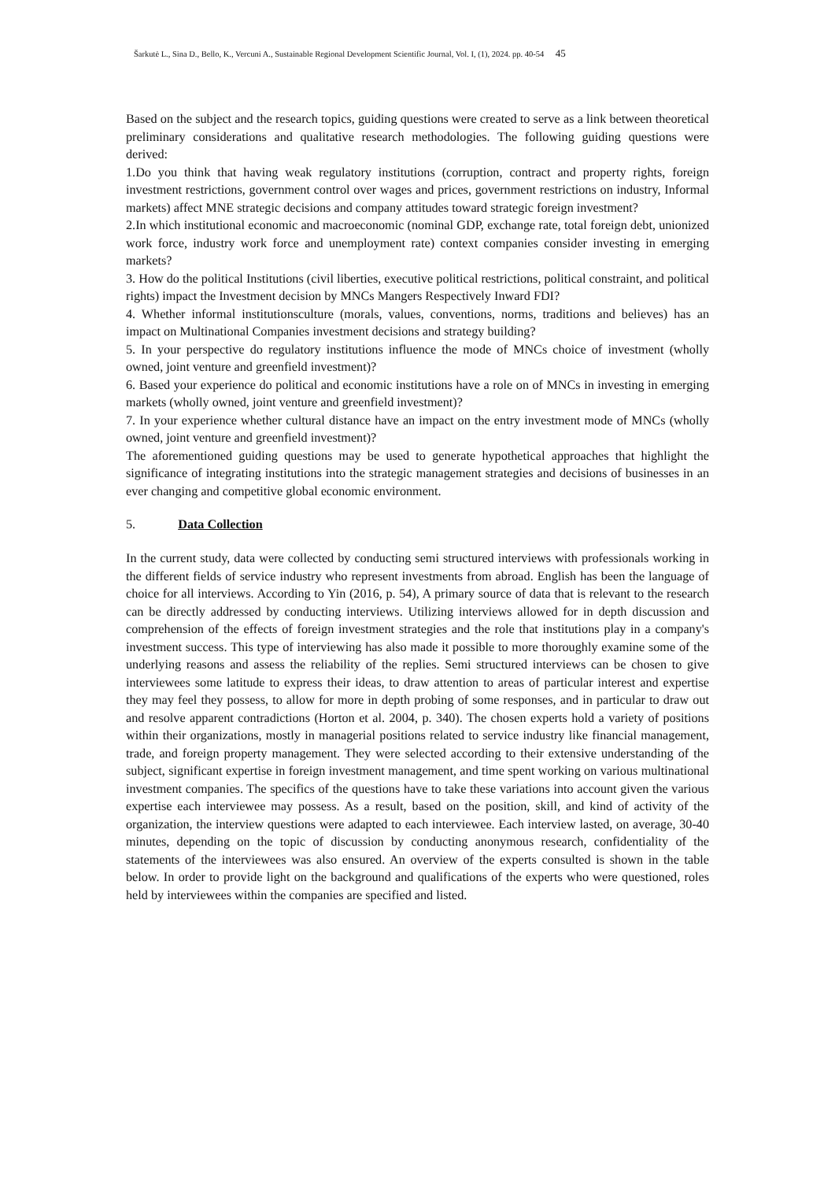Šarkutė L., Sina D., Bello, K., Vercuni A., Sustainable Regional Development Scientific Journal, Vol. I, (1), 2024. pp. 40-54 45
Based on the subject and the research topics, guiding questions were created to serve as a link between theoretical preliminary considerations and qualitative research methodologies. The following guiding questions were derived:
1.Do you think that having weak regulatory institutions (corruption, contract and property rights, foreign investment restrictions, government control over wages and prices, government restrictions on industry, Informal markets) affect MNE strategic decisions and company attitudes toward strategic foreign investment?
2.In which institutional economic and macroeconomic (nominal GDP, exchange rate, total foreign debt, unionized work force, industry work force and unemployment rate) context companies consider investing in emerging markets?
3. How do the political Institutions (civil liberties, executive political restrictions, political constraint, and political rights) impact the Investment decision by MNCs Mangers Respectively Inward FDI?
4. Whether informal institutionsculture (morals, values, conventions, norms, traditions and believes) has an impact on Multinational Companies investment decisions and strategy building?
5. In your perspective do regulatory institutions influence the mode of MNCs choice of investment (wholly owned, joint venture and greenfield investment)?
6. Based your experience do political and economic institutions have a role on of MNCs in investing in emerging markets (wholly owned, joint venture and greenfield investment)?
7. In your experience whether cultural distance have an impact on the entry investment mode of MNCs (wholly owned, joint venture and greenfield investment)?
The aforementioned guiding questions may be used to generate hypothetical approaches that highlight the significance of integrating institutions into the strategic management strategies and decisions of businesses in an ever changing and competitive global economic environment.
5. Data Collection
In the current study, data were collected by conducting semi structured interviews with professionals working in the different fields of service industry who represent investments from abroad. English has been the language of choice for all interviews. According to Yin (2016, p. 54), A primary source of data that is relevant to the research can be directly addressed by conducting interviews. Utilizing interviews allowed for in depth discussion and comprehension of the effects of foreign investment strategies and the role that institutions play in a company's investment success. This type of interviewing has also made it possible to more thoroughly examine some of the underlying reasons and assess the reliability of the replies. Semi structured interviews can be chosen to give interviewees some latitude to express their ideas, to draw attention to areas of particular interest and expertise they may feel they possess, to allow for more in depth probing of some responses, and in particular to draw out and resolve apparent contradictions (Horton et al. 2004, p. 340). The chosen experts hold a variety of positions within their organizations, mostly in managerial positions related to service industry like financial management, trade, and foreign property management. They were selected according to their extensive understanding of the subject, significant expertise in foreign investment management, and time spent working on various multinational investment companies. The specifics of the questions have to take these variations into account given the various expertise each interviewee may possess. As a result, based on the position, skill, and kind of activity of the organization, the interview questions were adapted to each interviewee. Each interview lasted, on average, 30-40 minutes, depending on the topic of discussion by conducting anonymous research, confidentiality of the statements of the interviewees was also ensured. An overview of the experts consulted is shown in the table below. In order to provide light on the background and qualifications of the experts who were questioned, roles held by interviewees within the companies are specified and listed.